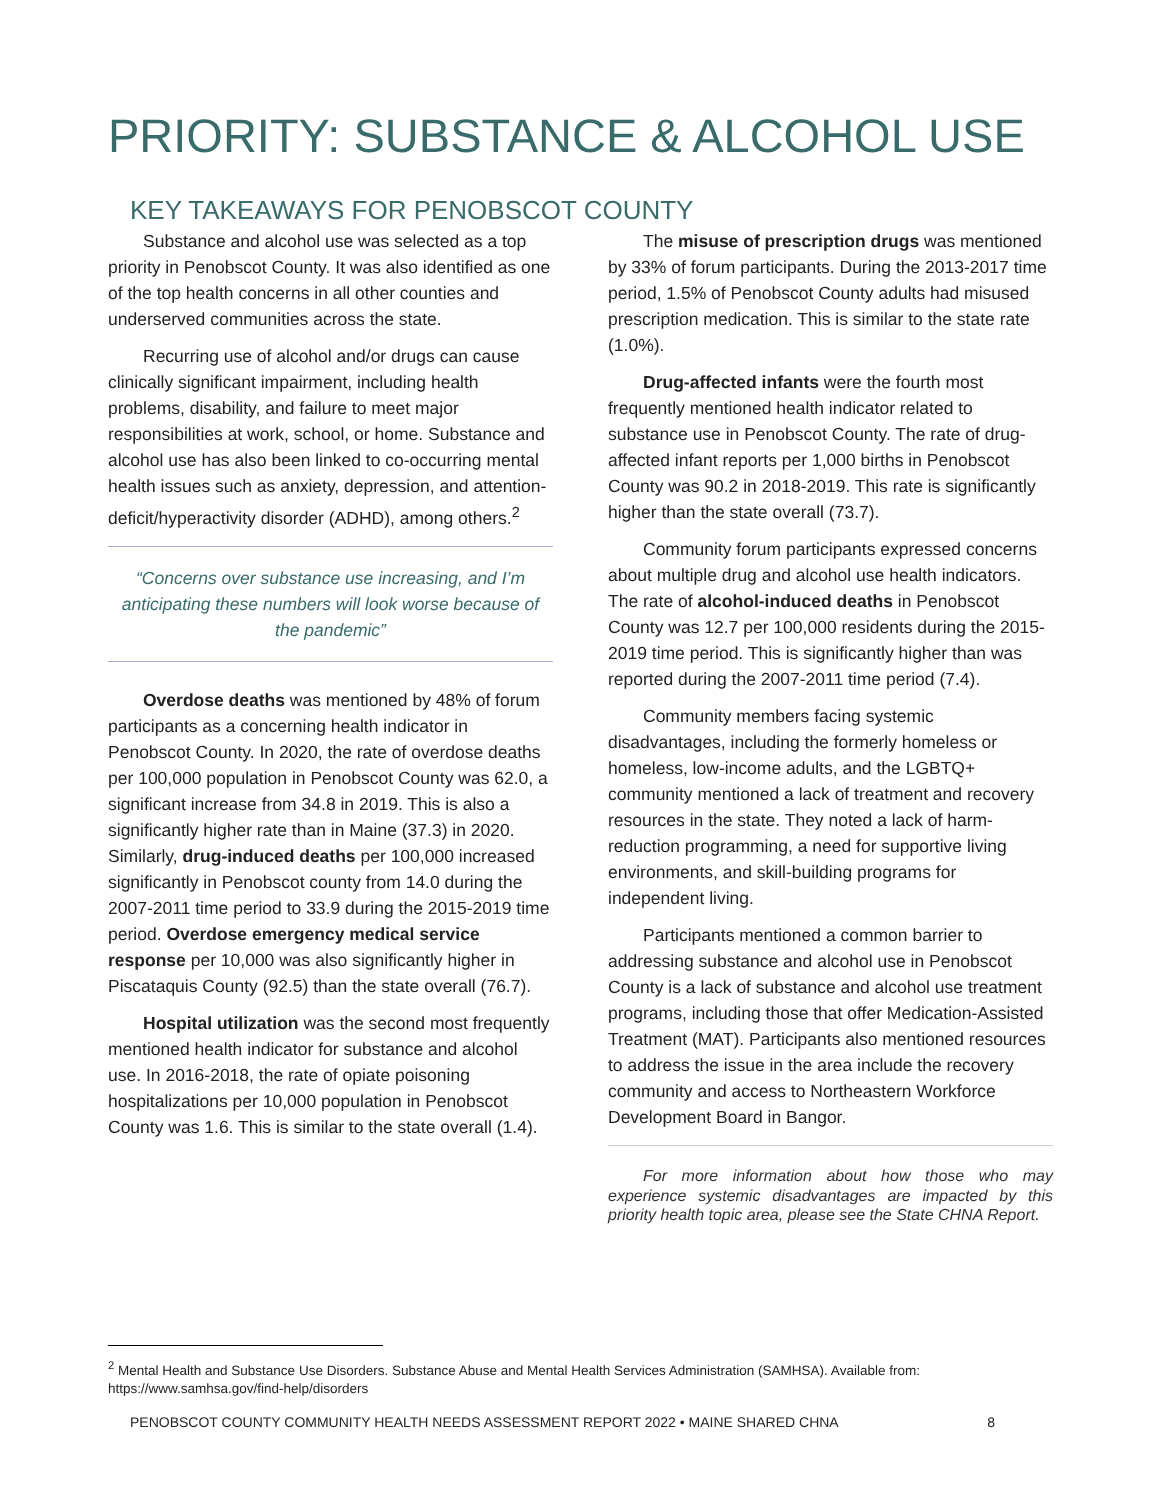PRIORITY: SUBSTANCE & ALCOHOL USE
KEY TAKEAWAYS FOR PENOBSCOT COUNTY
Substance and alcohol use was selected as a top priority in Penobscot County. It was also identified as one of the top health concerns in all other counties and underserved communities across the state.
Recurring use of alcohol and/or drugs can cause clinically significant impairment, including health problems, disability, and failure to meet major responsibilities at work, school, or home. Substance and alcohol use has also been linked to co-occurring mental health issues such as anxiety, depression, and attention-deficit/hyperactivity disorder (ADHD), among others.<sup>2</sup>
“Concerns over substance use increasing, and I’m anticipating these numbers will look worse because of the pandemic”
Overdose deaths was mentioned by 48% of forum participants as a concerning health indicator in Penobscot County. In 2020, the rate of overdose deaths per 100,000 population in Penobscot County was 62.0, a significant increase from 34.8 in 2019. This is also a significantly higher rate than in Maine (37.3) in 2020. Similarly, drug-induced deaths per 100,000 increased significantly in Penobscot county from 14.0 during the 2007-2011 time period to 33.9 during the 2015-2019 time period. Overdose emergency medical service response per 10,000 was also significantly higher in Piscataquis County (92.5) than the state overall (76.7).
Hospital utilization was the second most frequently mentioned health indicator for substance and alcohol use. In 2016-2018, the rate of opiate poisoning hospitalizations per 10,000 population in Penobscot County was 1.6. This is similar to the state overall (1.4).
The misuse of prescription drugs was mentioned by 33% of forum participants. During the 2013-2017 time period, 1.5% of Penobscot County adults had misused prescription medication. This is similar to the state rate (1.0%).
Drug-affected infants were the fourth most frequently mentioned health indicator related to substance use in Penobscot County. The rate of drug-affected infant reports per 1,000 births in Penobscot County was 90.2 in 2018-2019. This rate is significantly higher than the state overall (73.7).
Community forum participants expressed concerns about multiple drug and alcohol use health indicators. The rate of alcohol-induced deaths in Penobscot County was 12.7 per 100,000 residents during the 2015-2019 time period. This is significantly higher than was reported during the 2007-2011 time period (7.4).
Community members facing systemic disadvantages, including the formerly homeless or homeless, low-income adults, and the LGBTQ+ community mentioned a lack of treatment and recovery resources in the state. They noted a lack of harm-reduction programming, a need for supportive living environments, and skill-building programs for independent living.
Participants mentioned a common barrier to addressing substance and alcohol use in Penobscot County is a lack of substance and alcohol use treatment programs, including those that offer Medication-Assisted Treatment (MAT). Participants also mentioned resources to address the issue in the area include the recovery community and access to Northeastern Workforce Development Board in Bangor.
For more information about how those who may experience systemic disadvantages are impacted by this priority health topic area, please see the State CHNA Report.
<sup>2</sup> Mental Health and Substance Use Disorders. Substance Abuse and Mental Health Services Administration (SAMHSA). Available from: https://www.samhsa.gov/find-help/disorders
PENOBSCOT COUNTY COMMUNITY HEALTH NEEDS ASSESSMENT REPORT 2022 • MAINE SHARED CHNA 8